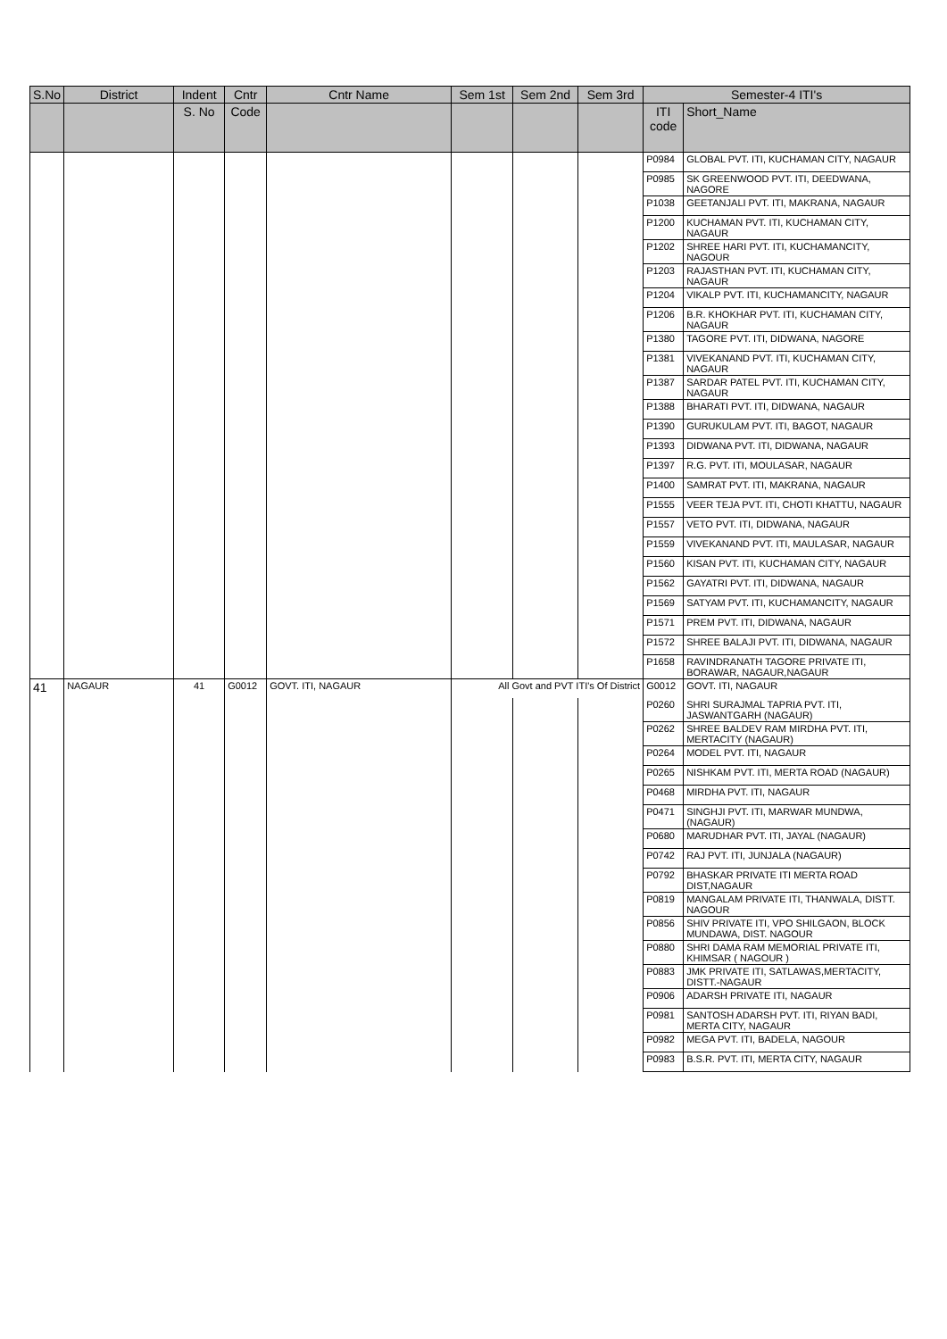| S.No | District | Indent | Cntr | Cntr Name | Sem 1st | Sem 2nd | Sem 3rd | Semester-4 ITI's | |
| --- | --- | --- | --- | --- | --- | --- | --- | --- | --- |
| | | S. No | Code | | | | | ITI code | Short_Name |
| | | | | | | | | P0984 | GLOBAL PVT. ITI, KUCHAMAN CITY, NAGAUR |
| | | | | | | | | P0985 | SK GREENWOOD PVT. ITI, DEEDWANA, NAGORE |
| | | | | | | | | P1038 | GEETANJALI PVT. ITI, MAKRANA, NAGAUR |
| | | | | | | | | P1200 | KUCHAMAN PVT. ITI, KUCHAMAN CITY, NAGAUR |
| | | | | | | | | P1202 | SHREE HARI PVT. ITI, KUCHAMANCITY, NAGOUR |
| | | | | | | | | P1203 | RAJASTHAN PVT. ITI, KUCHAMAN CITY, NAGAUR |
| | | | | | | | | P1204 | VIKALP PVT. ITI, KUCHAMANCITY, NAGAUR |
| | | | | | | | | P1206 | B.R. KHOKHAR PVT. ITI, KUCHAMAN CITY, NAGAUR |
| | | | | | | | | P1380 | TAGORE PVT. ITI, DIDWANA, NAGORE |
| | | | | | | | | P1381 | VIVEKANAND PVT. ITI, KUCHAMAN CITY, NAGAUR |
| | | | | | | | | P1387 | SARDAR PATEL PVT. ITI, KUCHAMAN CITY, NAGAUR |
| | | | | | | | | P1388 | BHARATI PVT. ITI, DIDWANA, NAGAUR |
| | | | | | | | | P1390 | GURUKULAM PVT. ITI, BAGOT, NAGAUR |
| | | | | | | | | P1393 | DIDWANA PVT. ITI, DIDWANA, NAGAUR |
| | | | | | | | | P1397 | R.G. PVT. ITI, MOULASAR, NAGAUR |
| | | | | | | | | P1400 | SAMRAT PVT. ITI, MAKRANA, NAGAUR |
| | | | | | | | | P1555 | VEER TEJA PVT. ITI, CHOTI KHATTU, NAGAUR |
| | | | | | | | | P1557 | VETO PVT. ITI, DIDWANA, NAGAUR |
| | | | | | | | | P1559 | VIVEKANAND PVT. ITI, MAULASAR, NAGAUR |
| | | | | | | | | P1560 | KISAN PVT. ITI, KUCHAMAN CITY, NAGAUR |
| | | | | | | | | P1562 | GAYATRI PVT. ITI, DIDWANA, NAGAUR |
| | | | | | | | | P1569 | SATYAM PVT. ITI, KUCHAMANCITY, NAGAUR |
| | | | | | | | | P1571 | PREM PVT. ITI, DIDWANA, NAGAUR |
| | | | | | | | | P1572 | SHREE BALAJI PVT. ITI, DIDWANA, NAGAUR |
| | | | | | | | | P1658 | RAVINDRANATH TAGORE PRIVATE ITI, BORAWAR, NAGAUR,NAGAUR |
| 41 | NAGAUR | 41 | G0012 | GOVT. ITI, NAGAUR | All Govt and PVT ITI's Of District | | | G0012 | GOVT. ITI, NAGAUR |
| | | | | | | | | P0260 | SHRI SURAJMAL TAPRIA PVT. ITI, JASWANTGARH (NAGAUR) |
| | | | | | | | | P0262 | SHREE BALDEV RAM MIRDHA PVT. ITI, MERTACITY (NAGAUR) |
| | | | | | | | | P0264 | MODEL PVT. ITI, NAGAUR |
| | | | | | | | | P0265 | NISHKAM PVT. ITI, MERTA ROAD (NAGAUR) |
| | | | | | | | | P0468 | MIRDHA PVT. ITI, NAGAUR |
| | | | | | | | | P0471 | SINGHJI PVT. ITI, MARWAR MUNDWA, (NAGAUR) |
| | | | | | | | | P0680 | MARUDHAR PVT. ITI, JAYAL (NAGAUR) |
| | | | | | | | | P0742 | RAJ PVT. ITI, JUNJALA (NAGAUR) |
| | | | | | | | | P0792 | BHASKAR PRIVATE ITI MERTA ROAD DIST,NAGAUR |
| | | | | | | | | P0819 | MANGALAM PRIVATE ITI, THANWALA, DISTT. NAGOUR |
| | | | | | | | | P0856 | SHIV PRIVATE ITI, VPO SHILGAON, BLOCK MUNDAWA, DIST. NAGOUR |
| | | | | | | | | P0880 | SHRI DAMA RAM MEMORIAL PRIVATE ITI, KHIMSAR ( NAGOUR ) |
| | | | | | | | | P0883 | JMK PRIVATE ITI, SATLAWAS,MERTACITY, DISTT.-NAGAUR |
| | | | | | | | | P0906 | ADARSH PRIVATE ITI, NAGAUR |
| | | | | | | | | P0981 | SANTOSH ADARSH PVT. ITI, RIYAN BADI, MERTA CITY, NAGAUR |
| | | | | | | | | P0982 | MEGA PVT. ITI, BADELA, NAGOUR |
| | | | | | | | | P0983 | B.S.R. PVT. ITI, MERTA CITY, NAGAUR |